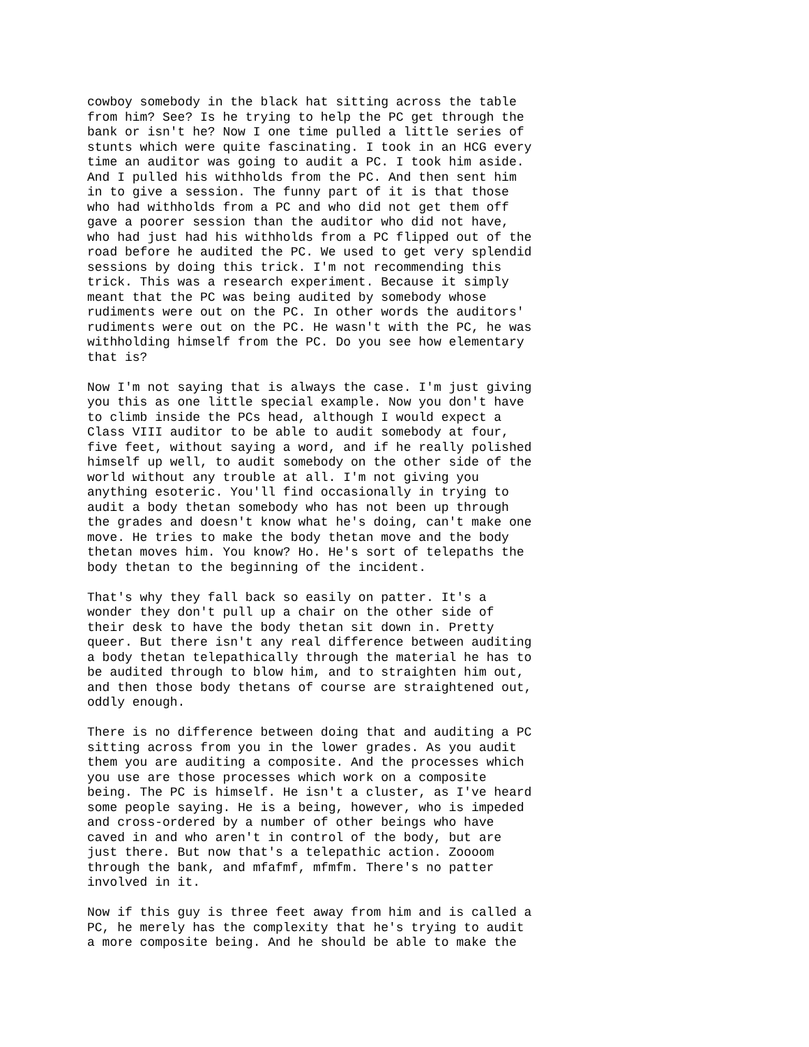cowboy somebody in the black hat sitting across the table
from him? See? Is he trying to help the PC get through the
bank or isn't he? Now I one time pulled a little series of
stunts which were quite fascinating. I took in an HCG every
time an auditor was going to audit a PC. I took him aside.
And I pulled his withholds from the PC. And then sent him
in to give a session. The funny part of it is that those
who had withholds from a PC and who did not get them off
gave a poorer session than the auditor who did not have,
who had just had his withholds from a PC flipped out of the
road before he audited the PC. We used to get very splendid
sessions by doing this trick. I'm not recommending this
trick. This was a research experiment. Because it simply
meant that the PC was being audited by somebody whose
rudiments were out on the PC. In other words the auditors'
rudiments were out on the PC. He wasn't with the PC, he was
withholding himself from the PC. Do you see how elementary
that is?

Now I'm not saying that is always the case. I'm just giving
you this as one little special example. Now you don't have
to climb inside the PCs head, although I would expect a
Class VIII auditor to be able to audit somebody at four,
five feet, without saying a word, and if he really polished
himself up well, to audit somebody on the other side of the
world without any trouble at all. I'm not giving you
anything esoteric. You'll find occasionally in trying to
audit a body thetan somebody who has not been up through
the grades and doesn't know what he's doing, can't make one
move. He tries to make the body thetan move and the body
thetan moves him. You know? Ho. He's sort of telepaths the
body thetan to the beginning of the incident.

That's why they fall back so easily on patter. It's a
wonder they don't pull up a chair on the other side of
their desk to have the body thetan sit down in. Pretty
queer. But there isn't any real difference between auditing
a body thetan telepathically through the material he has to
be audited through to blow him, and to straighten him out,
and then those body thetans of course are straightened out,
oddly enough.

There is no difference between doing that and auditing a PC
sitting across from you in the lower grades. As you audit
them you are auditing a composite. And the processes which
you use are those processes which work on a composite
being. The PC is himself. He isn't a cluster, as I've heard
some people saying. He is a being, however, who is impeded
and cross-ordered by a number of other beings who have
caved in and who aren't in control of the body, but are
just there. But now that's a telepathic action. Zoooom
through the bank, and mfafmf, mfmfm. There's no patter
involved in it.

Now if this guy is three feet away from him and is called a
PC, he merely has the complexity that he's trying to audit
a more composite being. And he should be able to make the